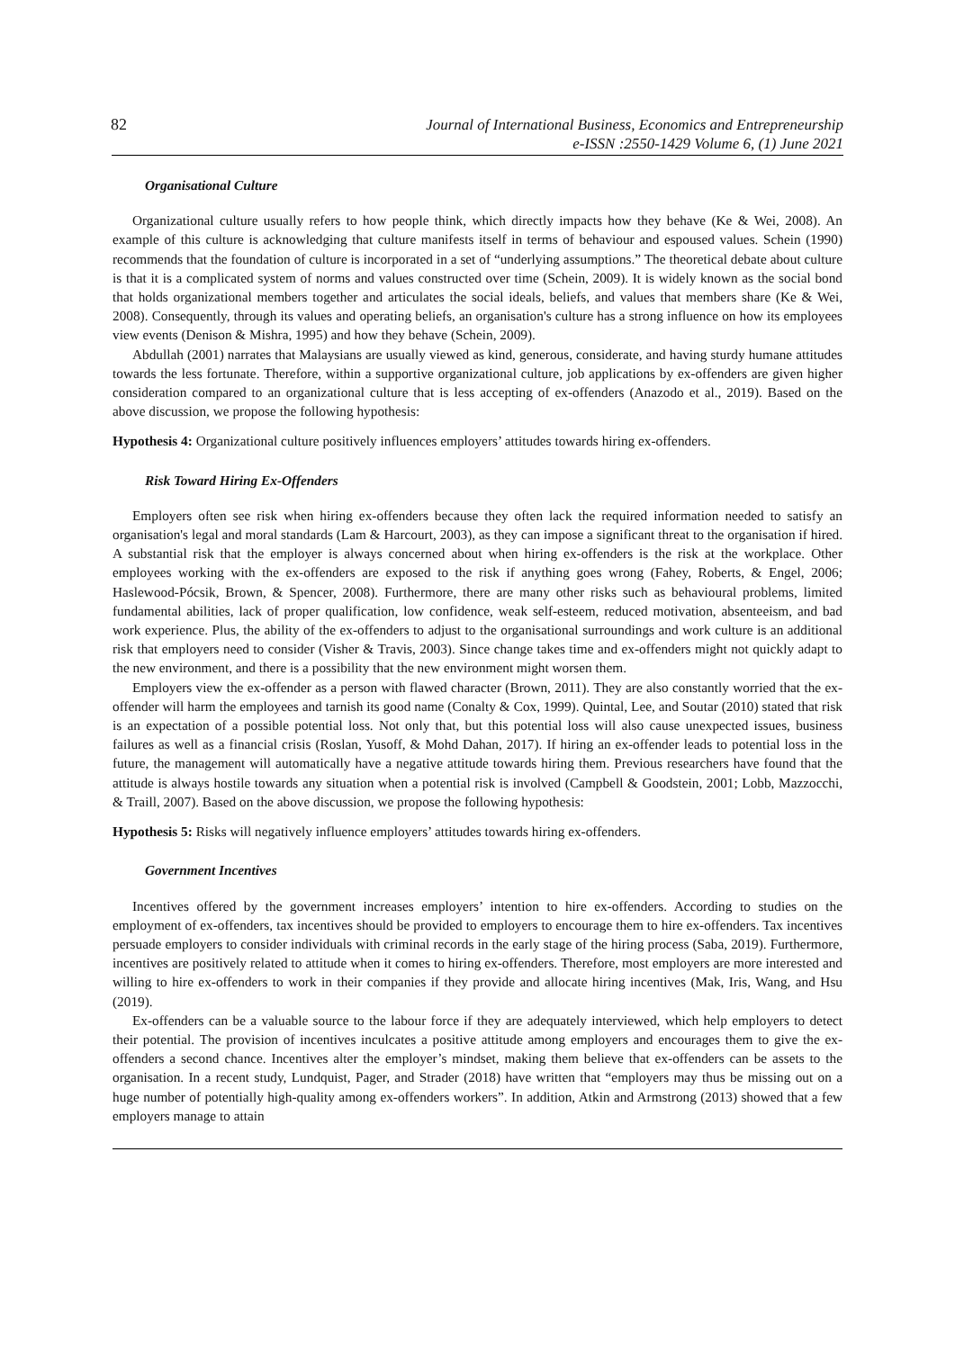82 Journal of International Business, Economics and Entrepreneurship
e-ISSN :2550-1429 Volume 6, (1) June 2021
Organisational Culture
Organizational culture usually refers to how people think, which directly impacts how they behave (Ke & Wei, 2008). An example of this culture is acknowledging that culture manifests itself in terms of behaviour and espoused values. Schein (1990) recommends that the foundation of culture is incorporated in a set of “underlying assumptions.” The theoretical debate about culture is that it is a complicated system of norms and values constructed over time (Schein, 2009). It is widely known as the social bond that holds organizational members together and articulates the social ideals, beliefs, and values that members share (Ke & Wei, 2008). Consequently, through its values and operating beliefs, an organisation's culture has a strong influence on how its employees view events (Denison & Mishra, 1995) and how they behave (Schein, 2009).
Abdullah (2001) narrates that Malaysians are usually viewed as kind, generous, considerate, and having sturdy humane attitudes towards the less fortunate. Therefore, within a supportive organizational culture, job applications by ex-offenders are given higher consideration compared to an organizational culture that is less accepting of ex-offenders (Anazodo et al., 2019). Based on the above discussion, we propose the following hypothesis:
Hypothesis 4: Organizational culture positively influences employers’ attitudes towards hiring ex-offenders.
Risk Toward Hiring Ex-Offenders
Employers often see risk when hiring ex-offenders because they often lack the required information needed to satisfy an organisation's legal and moral standards (Lam & Harcourt, 2003), as they can impose a significant threat to the organisation if hired. A substantial risk that the employer is always concerned about when hiring ex-offenders is the risk at the workplace. Other employees working with the ex-offenders are exposed to the risk if anything goes wrong (Fahey, Roberts, & Engel, 2006; Haslewood-Pócsik, Brown, & Spencer, 2008). Furthermore, there are many other risks such as behavioural problems, limited fundamental abilities, lack of proper qualification, low confidence, weak self-esteem, reduced motivation, absenteeism, and bad work experience. Plus, the ability of the ex-offenders to adjust to the organisational surroundings and work culture is an additional risk that employers need to consider (Visher & Travis, 2003). Since change takes time and ex-offenders might not quickly adapt to the new environment, and there is a possibility that the new environment might worsen them.
Employers view the ex-offender as a person with flawed character (Brown, 2011). They are also constantly worried that the ex-offender will harm the employees and tarnish its good name (Conalty & Cox, 1999). Quintal, Lee, and Soutar (2010) stated that risk is an expectation of a possible potential loss. Not only that, but this potential loss will also cause unexpected issues, business failures as well as a financial crisis (Roslan, Yusoff, & Mohd Dahan, 2017). If hiring an ex-offender leads to potential loss in the future, the management will automatically have a negative attitude towards hiring them. Previous researchers have found that the attitude is always hostile towards any situation when a potential risk is involved (Campbell & Goodstein, 2001; Lobb, Mazzocchi, & Traill, 2007). Based on the above discussion, we propose the following hypothesis:
Hypothesis 5: Risks will negatively influence employers’ attitudes towards hiring ex-offenders.
Government Incentives
Incentives offered by the government increases employers’ intention to hire ex-offenders. According to studies on the employment of ex-offenders, tax incentives should be provided to employers to encourage them to hire ex-offenders. Tax incentives persuade employers to consider individuals with criminal records in the early stage of the hiring process (Saba, 2019). Furthermore, incentives are positively related to attitude when it comes to hiring ex-offenders. Therefore, most employers are more interested and willing to hire ex-offenders to work in their companies if they provide and allocate hiring incentives (Mak, Iris, Wang, and Hsu (2019).
Ex-offenders can be a valuable source to the labour force if they are adequately interviewed, which help employers to detect their potential. The provision of incentives inculcates a positive attitude among employers and encourages them to give the ex-offenders a second chance. Incentives alter the employer’s mindset, making them believe that ex-offenders can be assets to the organisation. In a recent study, Lundquist, Pager, and Strader (2018) have written that “employers may thus be missing out on a huge number of potentially high-quality among ex-offenders workers”. In addition, Atkin and Armstrong (2013) showed that a few employers manage to attain